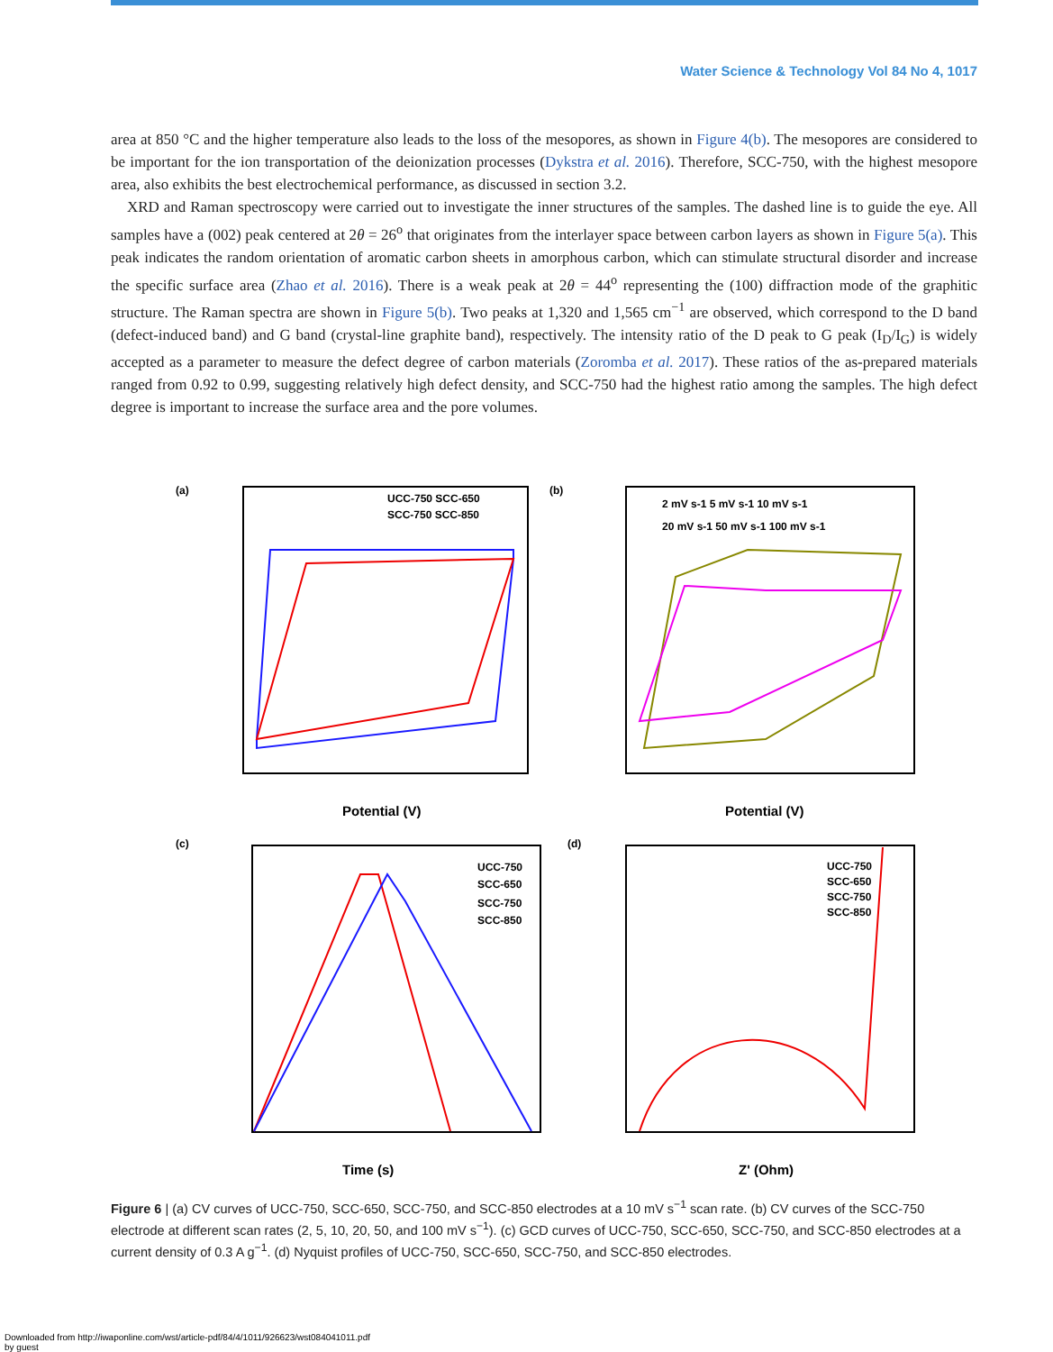Water Science & Technology Vol 84 No 4, 1017
area at 850 °C and the higher temperature also leads to the loss of the mesopores, as shown in Figure 4(b). The mesopores are considered to be important for the ion transportation of the deionization processes (Dykstra et al. 2016). Therefore, SCC-750, with the highest mesopore area, also exhibits the best electrochemical performance, as discussed in section 3.2.
XRD and Raman spectroscopy were carried out to investigate the inner structures of the samples. The dashed line is to guide the eye. All samples have a (002) peak centered at 2θ = 26<sup>o</sup> that originates from the interlayer space between carbon layers as shown in Figure 5(a). This peak indicates the random orientation of aromatic carbon sheets in amorphous carbon, which can stimulate structural disorder and increase the specific surface area (Zhao et al. 2016). There is a weak peak at 2θ = 44<sup>o</sup> representing the (100) diffraction mode of the graphitic structure. The Raman spectra are shown in Figure 5(b). Two peaks at 1,320 and 1,565 cm<sup>−1</sup> are observed, which correspond to the D band (defect-induced band) and G band (crystal-line graphite band), respectively. The intensity ratio of the D peak to G peak (I<sub>D</sub>/I<sub>G</sub>) is widely accepted as a parameter to measure the defect degree of carbon materials (Zoromba et al. 2017). These ratios of the as-prepared materials ranged from 0.92 to 0.99, suggesting relatively high defect density, and SCC-750 had the highest ratio among the samples. The high defect degree is important to increase the surface area and the pore volumes.
(a)
(b)
(c)
(d)
Potential (V)
Potential (V)
Time (s)
Z' (Ohm)
UCC-750 SCC-650
SCC-750 SCC-850
2 mV s-1 5 mV s-1 10 mV s-1
20 mV s-1 50 mV s-1 100 mV s-1
UCC-750
SCC-650
SCC-750
SCC-850
UCC-750
SCC-650
SCC-750
SCC-850
Figure 6 | (a) CV curves of UCC-750, SCC-650, SCC-750, and SCC-850 electrodes at a 10 mV s<sup>−1</sup> scan rate. (b) CV curves of the SCC-750 electrode at different scan rates (2, 5, 10, 20, 50, and 100 mV s<sup>−1</sup>). (c) GCD curves of UCC-750, SCC-650, SCC-750, and SCC-850 electrodes at a current density of 0.3 A g<sup>−1</sup>. (d) Nyquist profiles of UCC-750, SCC-650, SCC-750, and SCC-850 electrodes.
Downloaded from http://iwaponline.com/wst/article-pdf/84/4/1011/926623/wst084041011.pdf
by guest